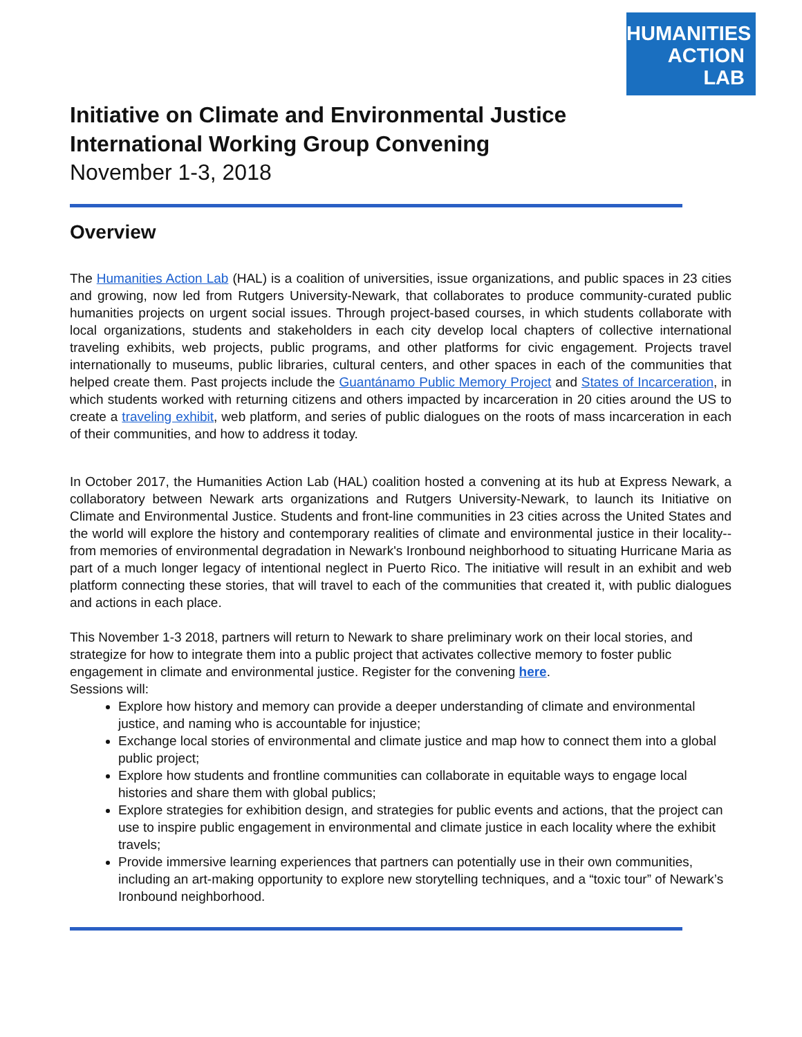HUMANITIES
ACTION
LAB
Initiative on Climate and Environmental Justice
International Working Group Convening
November 1-3, 2018
Overview
The Humanities Action Lab (HAL) is a coalition of universities, issue organizations, and public spaces in 23 cities and growing, now led from Rutgers University-Newark, that collaborates to produce community-curated public humanities projects on urgent social issues. Through project-based courses, in which students collaborate with local organizations, students and stakeholders in each city develop local chapters of collective international traveling exhibits, web projects, public programs, and other platforms for civic engagement. Projects travel internationally to museums, public libraries, cultural centers, and other spaces in each of the communities that helped create them. Past projects include the Guantánamo Public Memory Project and States of Incarceration, in which students worked with returning citizens and others impacted by incarceration in 20 cities around the US to create a traveling exhibit, web platform, and series of public dialogues on the roots of mass incarceration in each of their communities, and how to address it today.
In October 2017, the Humanities Action Lab (HAL) coalition hosted a convening at its hub at Express Newark, a collaboratory between Newark arts organizations and Rutgers University-Newark, to launch its Initiative on Climate and Environmental Justice. Students and front-line communities in 23 cities across the United States and the world will explore the history and contemporary realities of climate and environmental justice in their locality--from memories of environmental degradation in Newark's Ironbound neighborhood to situating Hurricane Maria as part of a much longer legacy of intentional neglect in Puerto Rico. The initiative will result in an exhibit and web platform connecting these stories, that will travel to each of the communities that created it, with public dialogues and actions in each place.
This November 1-3 2018, partners will return to Newark to share preliminary work on their local stories, and strategize for how to integrate them into a public project that activates collective memory to foster public engagement in climate and environmental justice. Register for the convening here.
Sessions will:
Explore how history and memory can provide a deeper understanding of climate and environmental justice, and naming who is accountable for injustice;
Exchange local stories of environmental and climate justice and map how to connect them into a global public project;
Explore how students and frontline communities can collaborate in equitable ways to engage local histories and share them with global publics;
Explore strategies for exhibition design, and strategies for public events and actions, that the project can use to inspire public engagement in environmental and climate justice in each locality where the exhibit travels;
Provide immersive learning experiences that partners can potentially use in their own communities, including an art-making opportunity to explore new storytelling techniques, and a “toxic tour” of Newark’s Ironbound neighborhood.